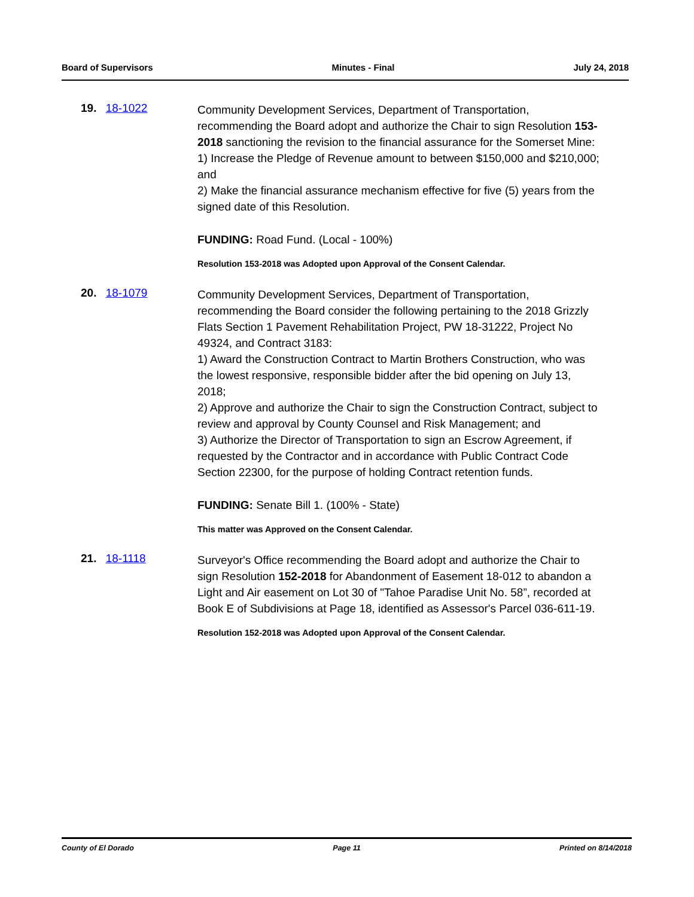Board of Supervisors Minutes - Final July 24, 2018
19. 18-1022
Community Development Services, Department of Transportation, recommending the Board adopt and authorize the Chair to sign Resolution 153-2018 sanctioning the revision to the financial assurance for the Somerset Mine:
1) Increase the Pledge of Revenue amount to between $150,000 and $210,000; and
2) Make the financial assurance mechanism effective for five (5) years from the signed date of this Resolution.
FUNDING: Road Fund. (Local - 100%)
Resolution 153-2018 was Adopted upon Approval of the Consent Calendar.
20. 18-1079
Community Development Services, Department of Transportation, recommending the Board consider the following pertaining to the 2018 Grizzly Flats Section 1 Pavement Rehabilitation Project, PW 18-31222, Project No 49324, and Contract 3183:
1) Award the Construction Contract to Martin Brothers Construction, who was the lowest responsive, responsible bidder after the bid opening on July 13, 2018;
2) Approve and authorize the Chair to sign the Construction Contract, subject to review and approval by County Counsel and Risk Management; and
3) Authorize the Director of Transportation to sign an Escrow Agreement, if requested by the Contractor and in accordance with Public Contract Code Section 22300, for the purpose of holding Contract retention funds.
FUNDING: Senate Bill 1. (100% - State)
This matter was Approved on the Consent Calendar.
21. 18-1118
Surveyor's Office recommending the Board adopt and authorize the Chair to sign Resolution 152-2018 for Abandonment of Easement 18-012 to abandon a Light and Air easement on Lot 30 of "Tahoe Paradise Unit No. 58”, recorded at Book E of Subdivisions at Page 18, identified as Assessor's Parcel 036-611-19.
Resolution 152-2018 was Adopted upon Approval of the Consent Calendar.
County of El Dorado Page 11 Printed on 8/14/2018